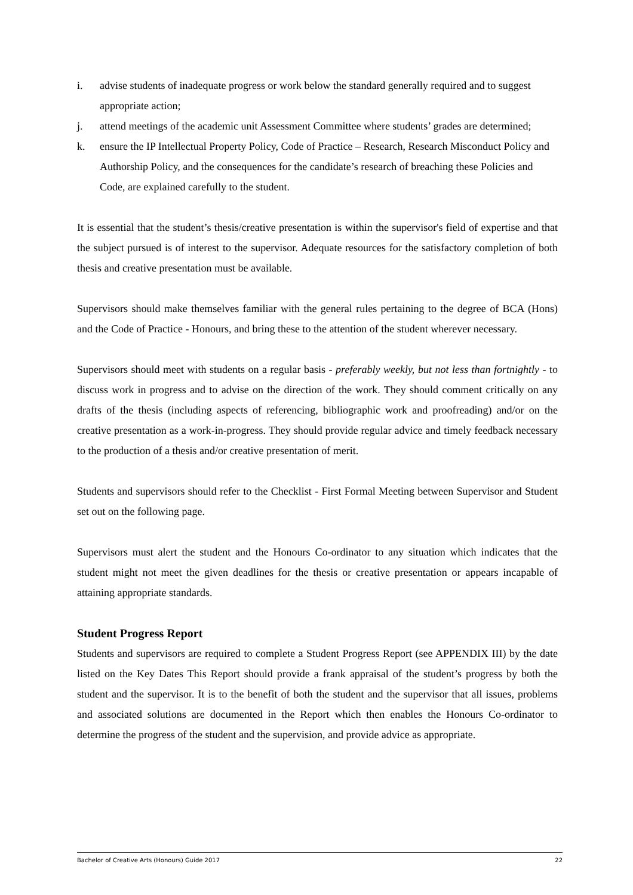i. advise students of inadequate progress or work below the standard generally required and to suggest appropriate action;
j. attend meetings of the academic unit Assessment Committee where students’ grades are determined;
k. ensure the IP Intellectual Property Policy, Code of Practice – Research, Research Misconduct Policy and Authorship Policy, and the consequences for the candidate’s research of breaching these Policies and Code, are explained carefully to the student.
It is essential that the student’s thesis/creative presentation is within the supervisor's field of expertise and that the subject pursued is of interest to the supervisor. Adequate resources for the satisfactory completion of both thesis and creative presentation must be available.
Supervisors should make themselves familiar with the general rules pertaining to the degree of BCA (Hons) and the Code of Practice - Honours, and bring these to the attention of the student wherever necessary.
Supervisors should meet with students on a regular basis - preferably weekly, but not less than fortnightly - to discuss work in progress and to advise on the direction of the work. They should comment critically on any drafts of the thesis (including aspects of referencing, bibliographic work and proofreading) and/or on the creative presentation as a work-in-progress. They should provide regular advice and timely feedback necessary to the production of a thesis and/or creative presentation of merit.
Students and supervisors should refer to the Checklist - First Formal Meeting between Supervisor and Student set out on the following page.
Supervisors must alert the student and the Honours Co-ordinator to any situation which indicates that the student might not meet the given deadlines for the thesis or creative presentation or appears incapable of attaining appropriate standards.
Student Progress Report
Students and supervisors are required to complete a Student Progress Report (see APPENDIX III) by the date listed on the Key Dates This Report should provide a frank appraisal of the student’s progress by both the student and the supervisor. It is to the benefit of both the student and the supervisor that all issues, problems and associated solutions are documented in the Report which then enables the Honours Co-ordinator to determine the progress of the student and the supervision, and provide advice as appropriate.
Bachelor of Creative Arts (Honours) Guide 2017 22